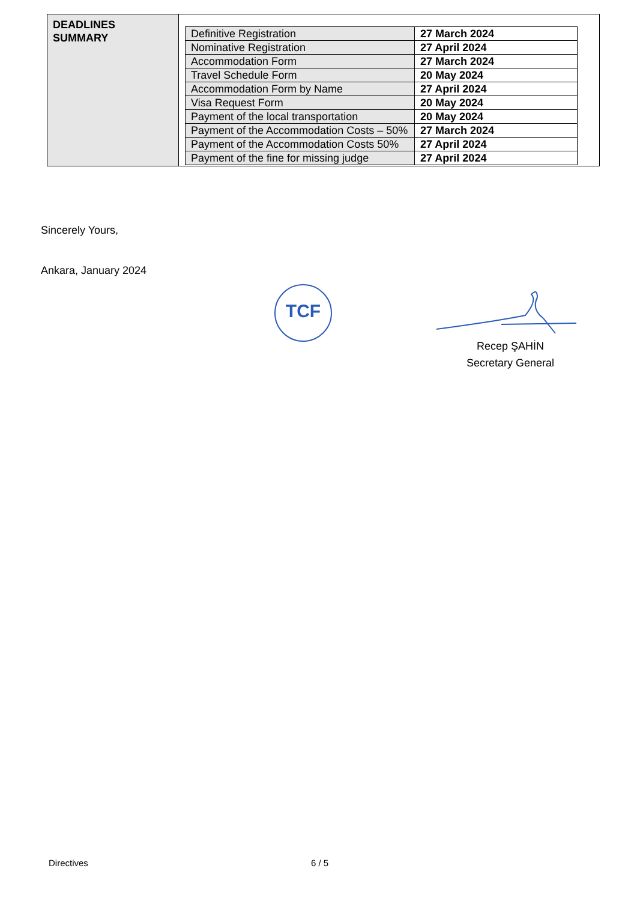| DEADLINES SUMMARY | / Definitive Registration / 27 March 2024 / / Nominative Registration / 27 April 2024 / / Accommodation Form / 27 March 2024 / / Travel Schedule Form / 20 May 2024 / / Accommodation Form by Name / 27 April 2024 / / Visa Request Form / 20 May 2024 / / Payment of the local transportation / 20 May 2024 / / Payment of the Accommodation Costs – 50% / 27 March 2024 / / Payment of the Accommodation Costs 50% / 27 April 2024 / / Payment of the fine for missing judge / 27 April 2024 / |
Sincerely Yours,
Ankara, January 2024
TCF
Recep ŞAHİN
Secretary General
Directives 6 / 5